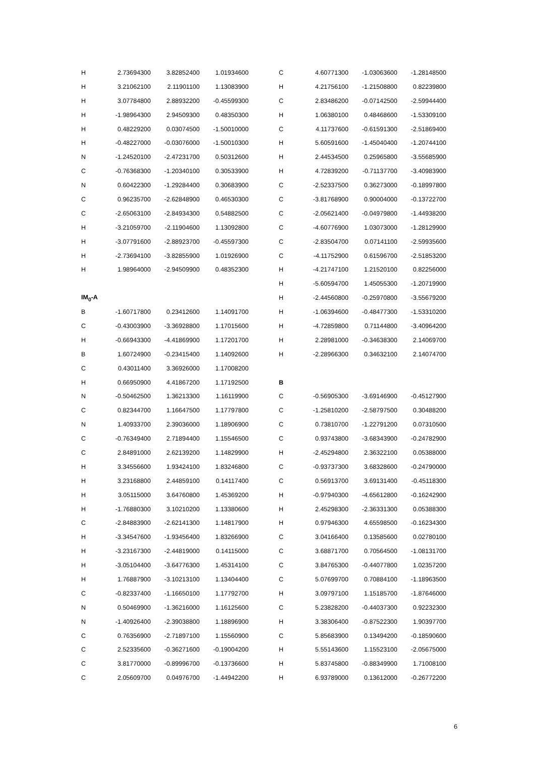| H | 2.73694300 | 3.82852400 | 1.01934600 |
| H | 3.21062100 | 2.11901100 | 1.13083900 |
| H | 3.07784800 | 2.88932200 | -0.45599300 |
| H | -1.98964300 | 2.94509300 | 0.48350300 |
| H | 0.48229200 | 0.03074500 | -1.50010000 |
| H | -0.48227000 | -0.03076000 | -1.50010300 |
| N | -1.24520100 | -2.47231700 | 0.50312600 |
| C | -0.76368300 | -1.20340100 | 0.30533900 |
| N | 0.60422300 | -1.29284400 | 0.30683900 |
| C | 0.96235700 | -2.62848900 | 0.46530300 |
| C | -2.65063100 | -2.84934300 | 0.54882500 |
| H | -3.21059700 | -2.11904600 | 1.13092800 |
| H | -3.07791600 | -2.88923700 | -0.45597300 |
| H | -2.73694100 | -3.82855900 | 1.01926900 |
| H | 1.98964000 | -2.94509900 | 0.48352300 |
| IM<sub>0</sub>-A | | | |
| B | -1.60717800 | 0.23412600 | 1.14091700 |
| C | -0.43003900 | -3.36928800 | 1.17015600 |
| H | -0.66943300 | -4.41869900 | 1.17201700 |
| B | 1.60724900 | -0.23415400 | 1.14092600 |
| C | 0.43011400 | 3.36926000 | 1.17008200 |
| H | 0.66950900 | 4.41867200 | 1.17192500 |
| N | -0.50462500 | 1.36213300 | 1.16119900 |
| C | 0.82344700 | 1.16647500 | 1.17797800 |
| N | 1.40933700 | 2.39036000 | 1.18906900 |
| C | -0.76349400 | 2.71894400 | 1.15546500 |
| C | 2.84891000 | 2.62139200 | 1.14829900 |
| H | 3.34556600 | 1.93424100 | 1.83246800 |
| H | 3.23168800 | 2.44859100 | 0.14117400 |
| H | 3.05115000 | 3.64760800 | 1.45369200 |
| H | -1.76880300 | 3.10210200 | 1.13380600 |
| C | -2.84883900 | -2.62141300 | 1.14817900 |
| H | -3.34547600 | -1.93456400 | 1.83266900 |
| H | -3.23167300 | -2.44819000 | 0.14115000 |
| H | -3.05104400 | -3.64776300 | 1.45314100 |
| H | 1.76887900 | -3.10213100 | 1.13404400 |
| C | -0.82337400 | -1.16650100 | 1.17792700 |
| N | 0.50469900 | -1.36216000 | 1.16125600 |
| N | -1.40926400 | -2.39038800 | 1.18896900 |
| C | 0.76356900 | -2.71897100 | 1.15560900 |
| C | 2.52335600 | -0.36271600 | -0.19004200 |
| C | 3.81770000 | -0.89996700 | -0.13736600 |
| C | 2.05609700 | 0.04976700 | -1.44942200 |
| C | 4.60771300 | -1.03063600 | -1.28148500 |
| H | 4.21756100 | -1.21508800 | 0.82239800 |
| C | 2.83486200 | -0.07142500 | -2.59944400 |
| H | 1.06380100 | 0.48468600 | -1.53309100 |
| C | 4.11737600 | -0.61591300 | -2.51869400 |
| H | 5.60591600 | -1.45040400 | -1.20744100 |
| H | 2.44534500 | 0.25965800 | -3.55685900 |
| H | 4.72839200 | -0.71137700 | -3.40983900 |
| C | -2.52337500 | 0.36273000 | -0.18997800 |
| C | -3.81768900 | 0.90004000 | -0.13722700 |
| C | -2.05621400 | -0.04979800 | -1.44938200 |
| C | -4.60776900 | 1.03073000 | -1.28129900 |
| C | -2.83504700 | 0.07141100 | -2.59935600 |
| C | -4.11752900 | 0.61596700 | -2.51853200 |
| H | -4.21747100 | 1.21520100 | 0.82256000 |
| H | -5.60594700 | 1.45055300 | -1.20719900 |
| H | -2.44560800 | -0.25970800 | -3.55679200 |
| H | -1.06394600 | -0.48477300 | -1.53310200 |
| H | -4.72859800 | 0.71144800 | -3.40964200 |
| H | 2.28981000 | -0.34638300 | 2.14069700 |
| H | -2.28966300 | 0.34632100 | 2.14074700 |
| B | | | |
| C | -0.56905300 | -3.69146900 | -0.45127900 |
| C | -1.25810200 | -2.58797500 | 0.30488200 |
| C | 0.73810700 | -1.22791200 | 0.07310500 |
| C | 0.93743800 | -3.68343900 | -0.24782900 |
| H | -2.45294800 | 2.36322100 | 0.05388000 |
| C | -0.93737300 | 3.68328600 | -0.24790000 |
| C | 0.56913700 | 3.69131400 | -0.45118300 |
| H | -0.97940300 | -4.65612800 | -0.16242900 |
| H | 2.45298300 | -2.36331300 | 0.05388300 |
| H | 0.97946300 | 4.65598500 | -0.16234300 |
| C | 3.04166400 | 0.13585600 | 0.02780100 |
| C | 3.68871700 | 0.70564500 | -1.08131700 |
| C | 3.84765300 | -0.44077800 | 1.02357200 |
| C | 5.07699700 | 0.70884100 | -1.18963500 |
| H | 3.09797100 | 1.15185700 | -1.87646000 |
| C | 5.23828200 | -0.44037300 | 0.92232300 |
| H | 3.38306400 | -0.87522300 | 1.90397700 |
| C | 5.85683900 | 0.13494200 | -0.18590600 |
| H | 5.55143600 | 1.15523100 | -2.05675000 |
| H | 5.83745800 | -0.88349900 | 1.71008100 |
| H | 6.93789000 | 0.13612000 | -0.26772200 |
6